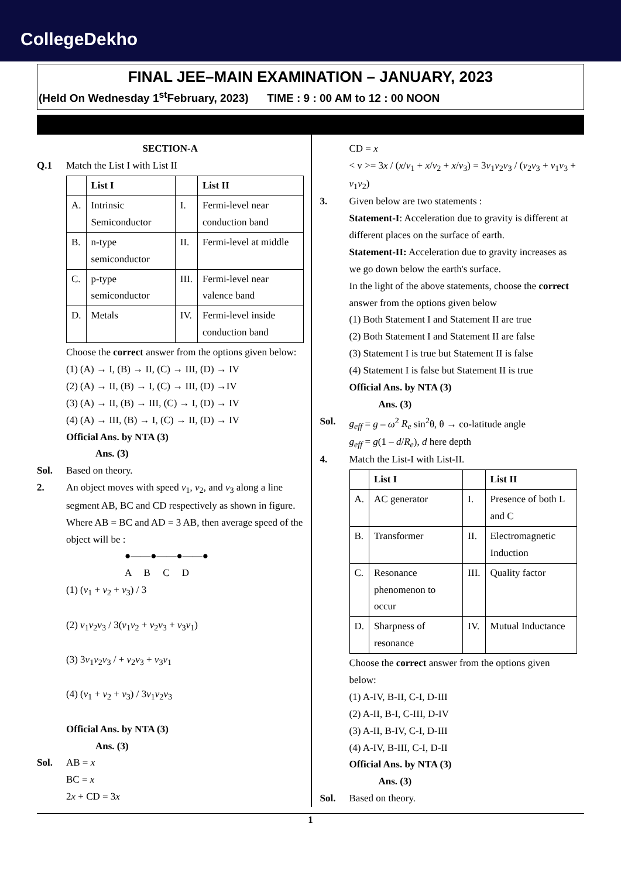CollegeDekho
FINAL JEE–MAIN EXAMINATION – JANUARY, 2023
(Held On Wednesday 1<sup>st</sup>February, 2023) TIME : 9 : 00 AM to 12 : 00 NOON
SECTION-A
Q.1 Match the List I with List II
| | List I | | List II |
| --- | --- | --- | --- |
| A. | Intrinsic Semiconductor | I. | Fermi-level near conduction band |
| B. | n-type semiconductor | II. | Fermi-level at middle |
| C. | p-type semiconductor | III. | Fermi-level near valence band |
| D. | Metals | IV. | Fermi-level inside conduction band |
Choose the correct answer from the options given below:
(1) (A) → I, (B) → II, (C) → III, (D) → IV
(2) (A) → II, (B) → I, (C) → III, (D) →IV
(3) (A) → II, (B) → III, (C) → I, (D) → IV
(4) (A) → III, (B) → I, (C) → II, (D) → IV
Official Ans. by NTA (3)
Ans. (3)
Sol. Based on theory.
2. An object moves with speed v<sub>1</sub>, v<sub>2</sub>, and v<sub>3</sub> along a line segment AB, BC and CD respectively as shown in figure. Where AB = BC and AD = 3 AB, then average speed of the object will be :
●——●——●——●
A B C D
(1) (v<sub>1</sub> + v<sub>2</sub> + v<sub>3</sub>) / 3
(2) v<sub>1</sub>v<sub>2</sub>v<sub>3</sub> / 3(v<sub>1</sub>v<sub>2</sub> + v<sub>2</sub>v<sub>3</sub> + v<sub>3</sub>v<sub>1</sub>)
(3) 3v<sub>1</sub>v<sub>2</sub>v<sub>3</sub> / + v<sub>2</sub>v<sub>3</sub> + v<sub>3</sub>v<sub>1</sub>
(4) (v<sub>1</sub> + v<sub>2</sub> + v<sub>3</sub>) / 3v<sub>1</sub>v<sub>2</sub>v<sub>3</sub>
Official Ans. by NTA (3)
Ans. (3)
Sol. AB = x
BC = x
2x + CD = 3x
CD = x
< v >= 3x / (x/v<sub>1</sub> + x/v<sub>2</sub> + x/v<sub>3</sub>) = 3v<sub>1</sub>v<sub>2</sub>v<sub>3</sub> / (v<sub>2</sub>v<sub>3</sub> + v<sub>1</sub>v<sub>3</sub> + v<sub>1</sub>v<sub>2</sub>)
3. Given below are two statements :
Statement-I: Acceleration due to gravity is different at different places on the surface of earth.
Statement-II: Acceleration due to gravity increases as we go down below the earth's surface.
In the light of the above statements, choose the correct answer from the options given below
(1) Both Statement I and Statement II are true
(2) Both Statement I and Statement II are false
(3) Statement I is true but Statement II is false
(4) Statement I is false but Statement II is true
Official Ans. by NTA (3)
Ans. (3)
Sol. g<sub>eff</sub> = g – ω<sup>2</sup> R<sub>e</sub> sin<sup>2</sup>θ, θ → co-latitude angle
g<sub>eff</sub> = g(1 – d/R<sub>e</sub>), d here depth
4. Match the List-I with List-II.
| | List I | | List II |
| --- | --- | --- | --- |
| A. | AC generator | I. | Presence of both L and C |
| B. | Transformer | II. | Electromagnetic Induction |
| C. | Resonance phenomenon to occur | III. | Quality factor |
| D. | Sharpness of resonance | IV. | Mutual Inductance |
Choose the correct answer from the options given below:
(1) A-IV, B-II, C-I, D-III
(2) A-II, B-I, C-III, D-IV
(3) A-II, B-IV, C-I, D-III
(4) A-IV, B-III, C-I, D-II
Official Ans. by NTA (3)
Ans. (3)
Sol. Based on theory.
1